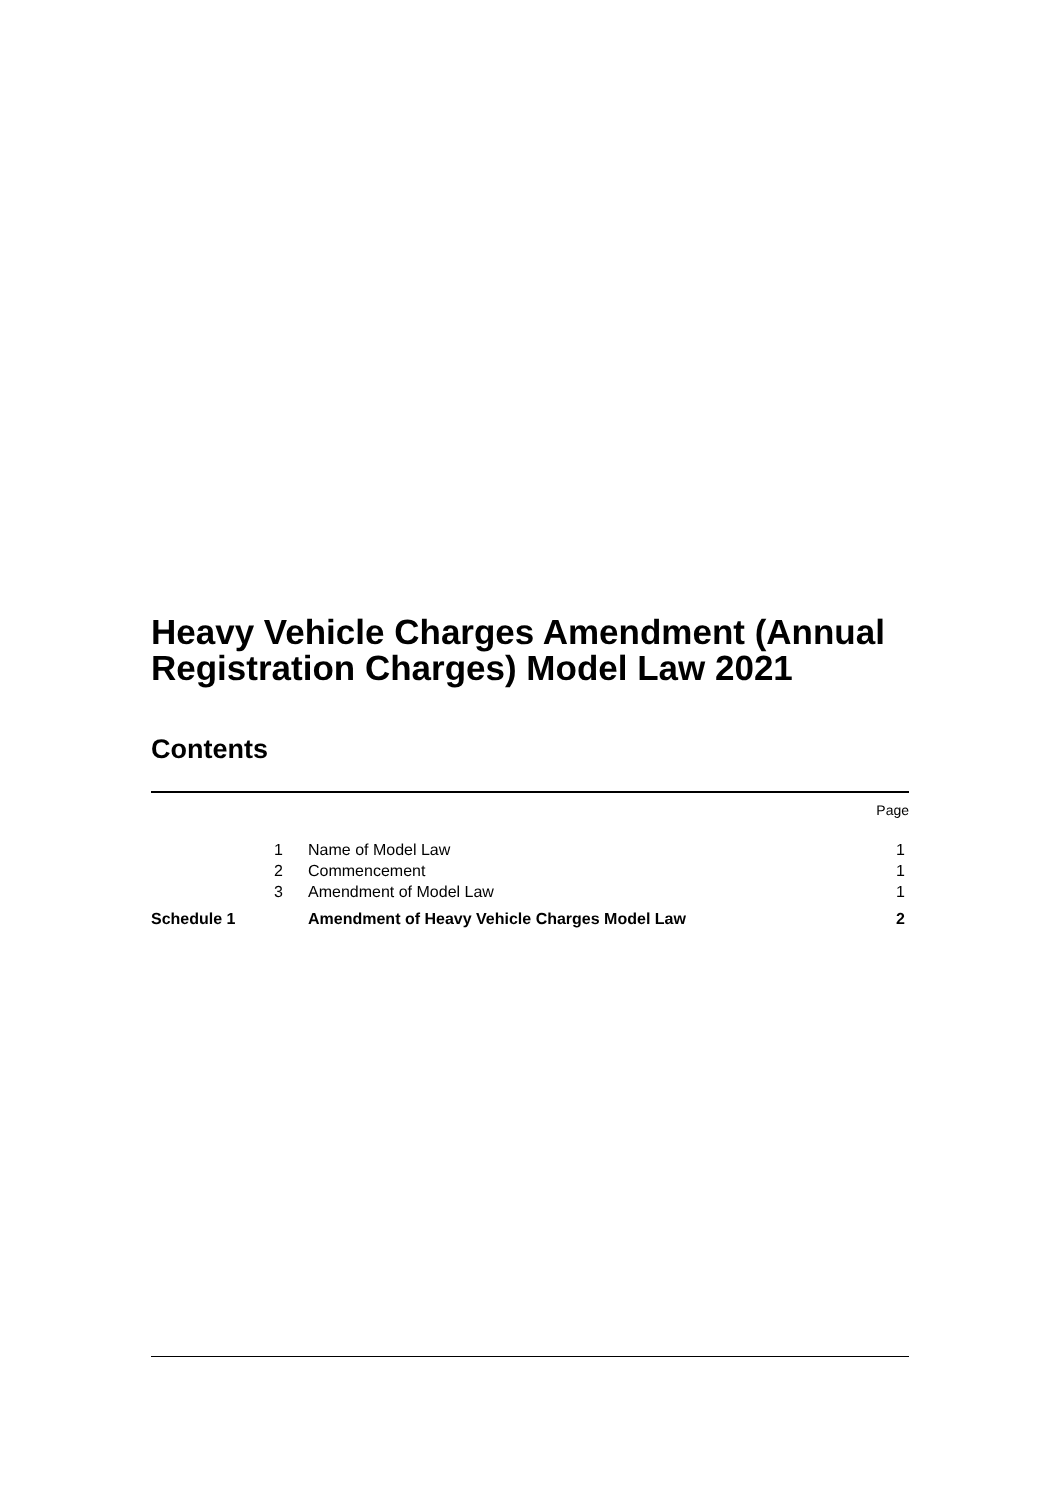Heavy Vehicle Charges Amendment (Annual Registration Charges) Model Law 2021
Contents
| | | Page |
| 1 | Name of Model Law | 1 |
| 2 | Commencement | 1 |
| 3 | Amendment of Model Law | 1 |
| Schedule 1 | Amendment of Heavy Vehicle Charges Model Law | 2 |